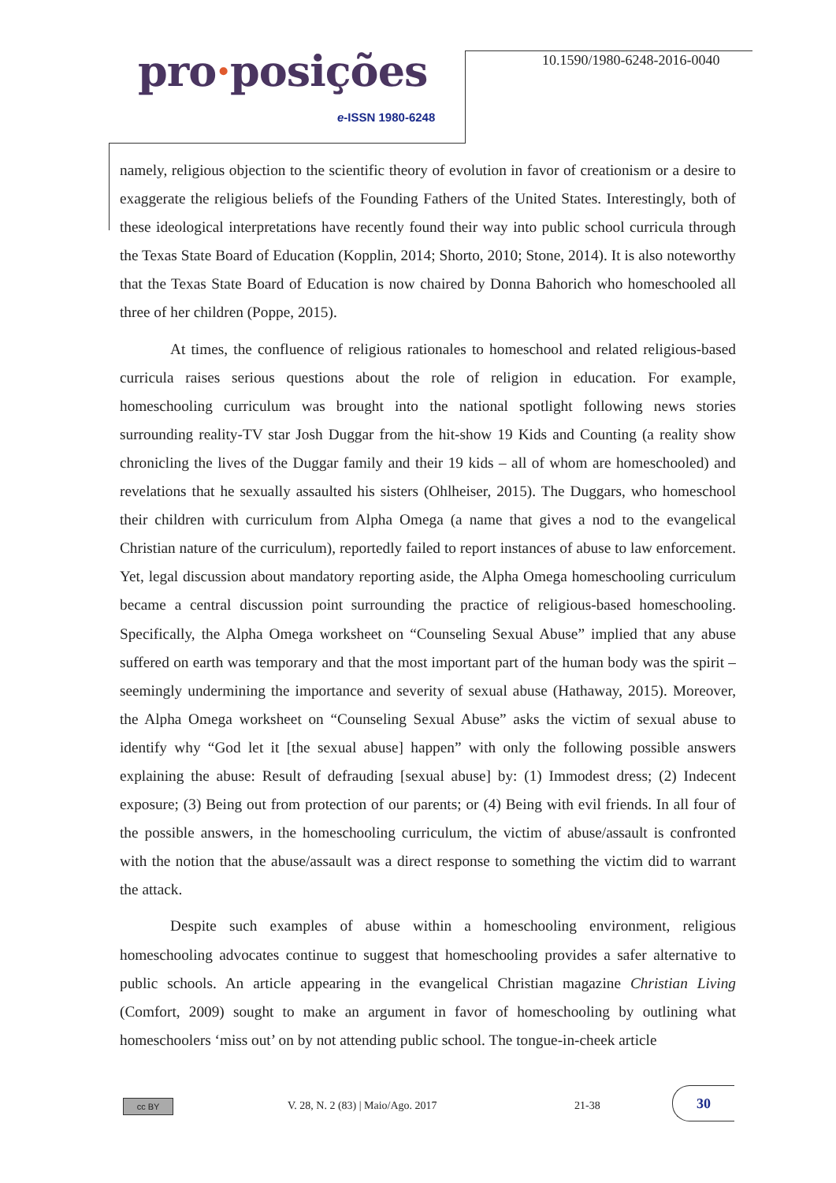pro·posições
e-ISSN 1980-6248
10.1590/1980-6248-2016-0040
namely, religious objection to the scientific theory of evolution in favor of creationism or a desire to exaggerate the religious beliefs of the Founding Fathers of the United States. Interestingly, both of these ideological interpretations have recently found their way into public school curricula through the Texas State Board of Education (Kopplin, 2014; Shorto, 2010; Stone, 2014). It is also noteworthy that the Texas State Board of Education is now chaired by Donna Bahorich who homeschooled all three of her children (Poppe, 2015).
At times, the confluence of religious rationales to homeschool and related religious-based curricula raises serious questions about the role of religion in education. For example, homeschooling curriculum was brought into the national spotlight following news stories surrounding reality-TV star Josh Duggar from the hit-show 19 Kids and Counting (a reality show chronicling the lives of the Duggar family and their 19 kids – all of whom are homeschooled) and revelations that he sexually assaulted his sisters (Ohlheiser, 2015). The Duggars, who homeschool their children with curriculum from Alpha Omega (a name that gives a nod to the evangelical Christian nature of the curriculum), reportedly failed to report instances of abuse to law enforcement. Yet, legal discussion about mandatory reporting aside, the Alpha Omega homeschooling curriculum became a central discussion point surrounding the practice of religious-based homeschooling. Specifically, the Alpha Omega worksheet on “Counseling Sexual Abuse” implied that any abuse suffered on earth was temporary and that the most important part of the human body was the spirit – seemingly undermining the importance and severity of sexual abuse (Hathaway, 2015). Moreover, the Alpha Omega worksheet on “Counseling Sexual Abuse” asks the victim of sexual abuse to identify why “God let it [the sexual abuse] happen” with only the following possible answers explaining the abuse: Result of defrauding [sexual abuse] by: (1) Immodest dress; (2) Indecent exposure; (3) Being out from protection of our parents; or (4) Being with evil friends. In all four of the possible answers, in the homeschooling curriculum, the victim of abuse/assault is confronted with the notion that the abuse/assault was a direct response to something the victim did to warrant the attack.
Despite such examples of abuse within a homeschooling environment, religious homeschooling advocates continue to suggest that homeschooling provides a safer alternative to public schools. An article appearing in the evangelical Christian magazine Christian Living (Comfort, 2009) sought to make an argument in favor of homeschooling by outlining what homeschoolers ‘miss out’ on by not attending public school. The tongue-in-cheek article
cc BY
V. 28, N. 2 (83) | Maio/Ago. 2017
21-38
30